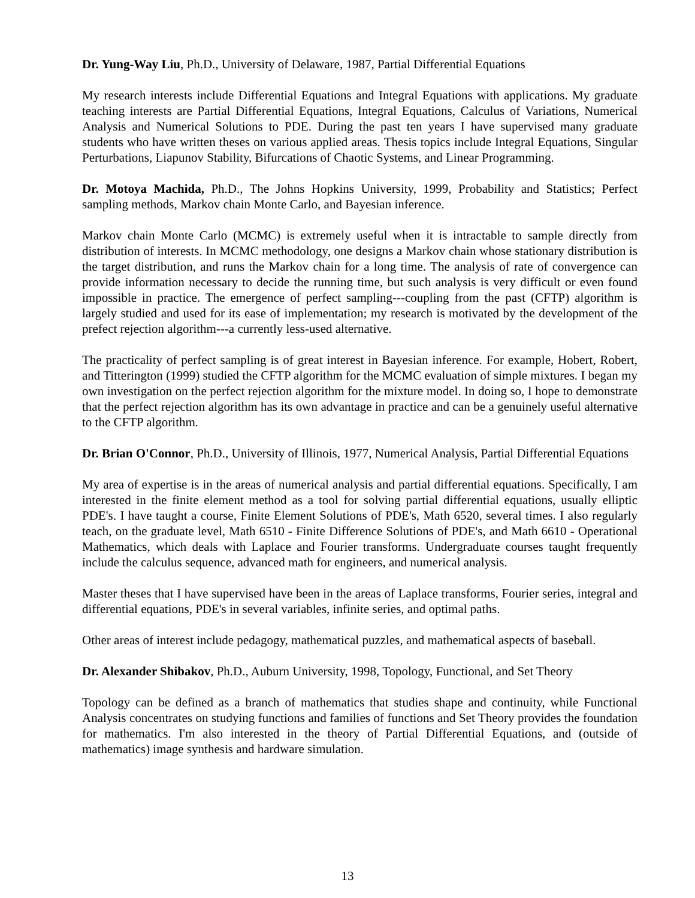Dr. Yung-Way Liu, Ph.D., University of Delaware, 1987, Partial Differential Equations
My research interests include Differential Equations and Integral Equations with applications. My graduate teaching interests are Partial Differential Equations, Integral Equations, Calculus of Variations, Numerical Analysis and Numerical Solutions to PDE. During the past ten years I have supervised many graduate students who have written theses on various applied areas. Thesis topics include Integral Equations, Singular Perturbations, Liapunov Stability, Bifurcations of Chaotic Systems, and Linear Programming.
Dr. Motoya Machida, Ph.D., The Johns Hopkins University, 1999, Probability and Statistics; Perfect sampling methods, Markov chain Monte Carlo, and Bayesian inference.
Markov chain Monte Carlo (MCMC) is extremely useful when it is intractable to sample directly from distribution of interests. In MCMC methodology, one designs a Markov chain whose stationary distribution is the target distribution, and runs the Markov chain for a long time. The analysis of rate of convergence can provide information necessary to decide the running time, but such analysis is very difficult or even found impossible in practice. The emergence of perfect sampling---coupling from the past (CFTP) algorithm is largely studied and used for its ease of implementation; my research is motivated by the development of the prefect rejection algorithm---a currently less-used alternative.
The practicality of perfect sampling is of great interest in Bayesian inference. For example, Hobert, Robert, and Titterington (1999) studied the CFTP algorithm for the MCMC evaluation of simple mixtures. I began my own investigation on the perfect rejection algorithm for the mixture model. In doing so, I hope to demonstrate that the perfect rejection algorithm has its own advantage in practice and can be a genuinely useful alternative to the CFTP algorithm.
Dr. Brian O'Connor, Ph.D., University of Illinois, 1977, Numerical Analysis, Partial Differential Equations
My area of expertise is in the areas of numerical analysis and partial differential equations. Specifically, I am interested in the finite element method as a tool for solving partial differential equations, usually elliptic PDE's. I have taught a course, Finite Element Solutions of PDE's, Math 6520, several times. I also regularly teach, on the graduate level, Math 6510 - Finite Difference Solutions of PDE's, and Math 6610 - Operational Mathematics, which deals with Laplace and Fourier transforms. Undergraduate courses taught frequently include the calculus sequence, advanced math for engineers, and numerical analysis.
Master theses that I have supervised have been in the areas of Laplace transforms, Fourier series, integral and differential equations, PDE's in several variables, infinite series, and optimal paths.
Other areas of interest include pedagogy, mathematical puzzles, and mathematical aspects of baseball.
Dr. Alexander Shibakov, Ph.D., Auburn University, 1998, Topology, Functional, and Set Theory
Topology can be defined as a branch of mathematics that studies shape and continuity, while Functional Analysis concentrates on studying functions and families of functions and Set Theory provides the foundation for mathematics. I'm also interested in the theory of Partial Differential Equations, and (outside of mathematics) image synthesis and hardware simulation.
13